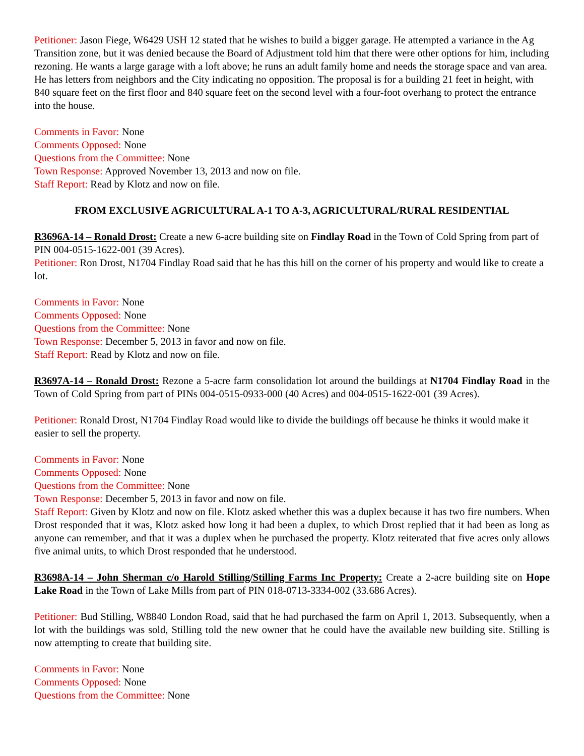Petitioner: Jason Fiege, W6429 USH 12 stated that he wishes to build a bigger garage. He attempted a variance in the Ag Transition zone, but it was denied because the Board of Adjustment told him that there were other options for him, including rezoning. He wants a large garage with a loft above; he runs an adult family home and needs the storage space and van area. He has letters from neighbors and the City indicating no opposition. The proposal is for a building 21 feet in height, with 840 square feet on the first floor and 840 square feet on the second level with a four-foot overhang to protect the entrance into the house.
Comments in Favor: None
Comments Opposed: None
Questions from the Committee: None
Town Response: Approved November 13, 2013 and now on file.
Staff Report: Read by Klotz and now on file.
FROM EXCLUSIVE AGRICULTURAL A-1 TO A-3, AGRICULTURAL/RURAL RESIDENTIAL
R3696A-14 – Ronald Drost: Create a new 6-acre building site on Findlay Road in the Town of Cold Spring from part of PIN 004-0515-1622-001 (39 Acres).
Petitioner: Ron Drost, N1704 Findlay Road said that he has this hill on the corner of his property and would like to create a lot.
Comments in Favor: None
Comments Opposed: None
Questions from the Committee: None
Town Response: December 5, 2013 in favor and now on file.
Staff Report: Read by Klotz and now on file.
R3697A-14 – Ronald Drost: Rezone a 5-acre farm consolidation lot around the buildings at N1704 Findlay Road in the Town of Cold Spring from part of PINs 004-0515-0933-000 (40 Acres) and 004-0515-1622-001 (39 Acres).
Petitioner: Ronald Drost, N1704 Findlay Road would like to divide the buildings off because he thinks it would make it easier to sell the property.
Comments in Favor: None
Comments Opposed: None
Questions from the Committee: None
Town Response: December 5, 2013 in favor and now on file.
Staff Report: Given by Klotz and now on file. Klotz asked whether this was a duplex because it has two fire numbers. When Drost responded that it was, Klotz asked how long it had been a duplex, to which Drost replied that it had been as long as anyone can remember, and that it was a duplex when he purchased the property. Klotz reiterated that five acres only allows five animal units, to which Drost responded that he understood.
R3698A-14 – John Sherman c/o Harold Stilling/Stilling Farms Inc Property: Create a 2-acre building site on Hope Lake Road in the Town of Lake Mills from part of PIN 018-0713-3334-002 (33.686 Acres).
Petitioner: Bud Stilling, W8840 London Road, said that he had purchased the farm on April 1, 2013. Subsequently, when a lot with the buildings was sold, Stilling told the new owner that he could have the available new building site. Stilling is now attempting to create that building site.
Comments in Favor: None
Comments Opposed: None
Questions from the Committee: None